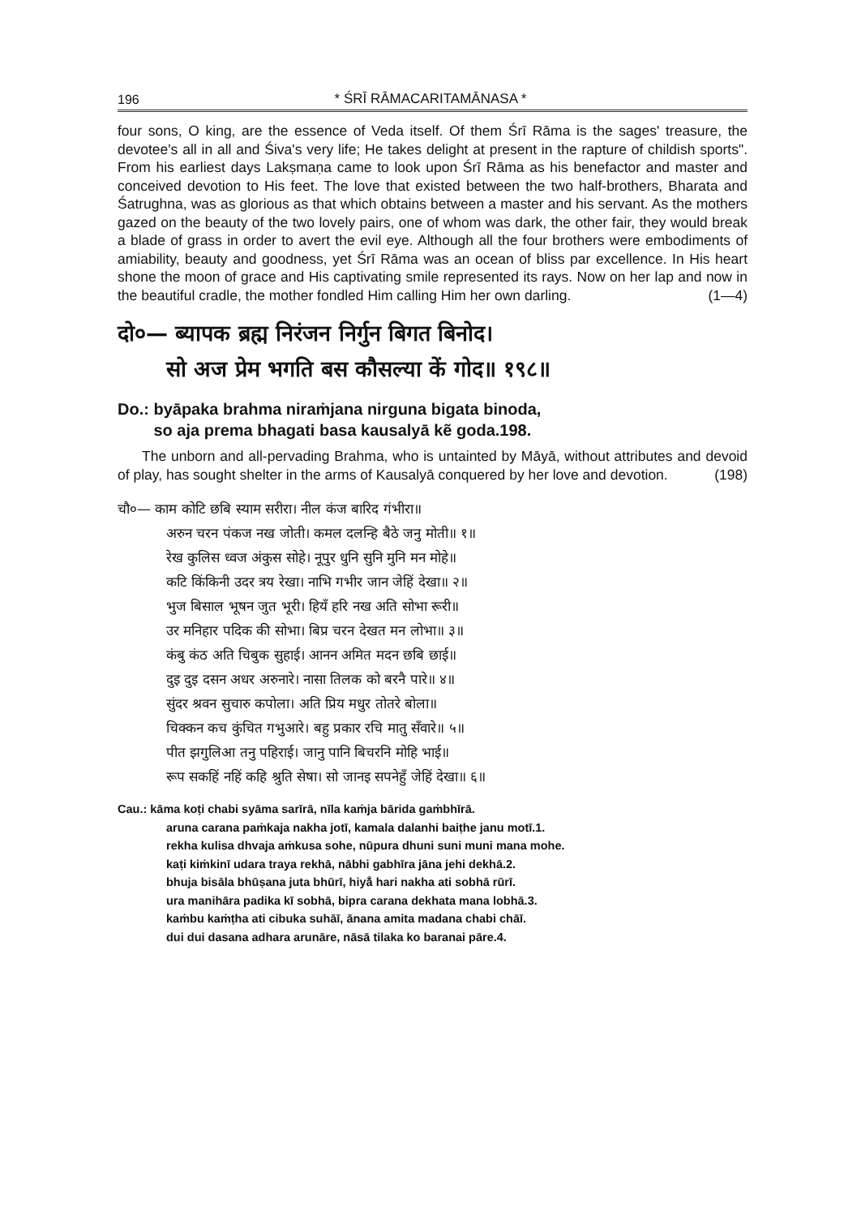196
* ŚRĪ RĀMACARITAMĀNASA *
four sons, O king, are the essence of Veda itself. Of them Śrī Rāma is the sages' treasure, the devotee's all in all and Śiva's very life; He takes delight at present in the rapture of childish sports". From his earliest days Lakṣmaṇa came to look upon Śrī Rāma as his benefactor and master and conceived devotion to His feet. The love that existed between the two half-brothers, Bharata and Śatrughna, was as glorious as that which obtains between a master and his servant. As the mothers gazed on the beauty of the two lovely pairs, one of whom was dark, the other fair, they would break a blade of grass in order to avert the evil eye. Although all the four brothers were embodiments of amiability, beauty and goodness, yet Śrī Rāma was an ocean of bliss par excellence. In His heart shone the moon of grace and His captivating smile represented its rays. Now on her lap and now in the beautiful cradle, the mother fondled Him calling Him her own darling. (1—4)
दो०— ब्यापक ब्रह्म निरंजन निर्गुन बिगत बिनोद।
सो अज प्रेम भगति बस कौसल्या कें गोद॥ १९८॥
Do.: byāpaka brahma niraṁjana nirguna bigata binoda,
so aja prema bhagati basa kausalyā kẽ goda.198.
The unborn and all-pervading Brahma, who is untainted by Māyā, without attributes and devoid of play, has sought shelter in the arms of Kausalyā conquered by her love and devotion. (198)
चौ०— काम कोटि छबि स्याम सरीरा। नील कंज बारिद गंभीरा॥
अरुन चरन पंकज नख जोती। कमल दलन्हि बैठे जनु मोती॥ १॥
रेख कुलिस ध्वज अंकुस सोहे। नूपुर धुनि सुनि मुनि मन मोहे॥
कटि किंकिनी उदर त्रय रेखा। नाभि गभीर जान जेहिं देखा॥ २॥
भुज बिसाल भूषन जुत भूरी। हियँ हरि नख अति सोभा रूरी॥
उर मनिहार पदिक की सोभा। बिप्र चरन देखत मन लोभा॥ ३॥
कंबु कंठ अति चिबुक सुहाई। आनन अमित मदन छबि छाई॥
दुइ दुइ दसन अधर अरुनारे। नासा तिलक को बरनै पारे॥ ४॥
सुंदर श्रवन सुचारु कपोला। अति प्रिय मधुर तोतरे बोला॥
चिक्कन कच कुंचित गभुआरे। बहु प्रकार रचि मातु सँवारे॥ ५॥
पीत झगुलिआ तनु पहिराई। जानु पानि बिचरनि मोहि भाई॥
रूप सकहिं नहिं कहि श्रुति सेषा। सो जानइ सपनेहुँ जेहिं देखा॥ ६॥
Cau.: kāma koṭi chabi syāma sarīrā, nīla kaṁja bārida gaṁbhīrā.
aruna carana paṁkaja nakha jotī, kamala dalanhi baiṭhe janu motī.1.
rekha kulisa dhvaja aṁkusa sohe, nūpura dhuni suni muni mana mohe.
kaṭi kiṁkinī udara traya rekhā, nābhi gabhīra jāna jehi dekhā.2.
bhuja bisāla bhūṣana juta bhūrī, hiyā̐ hari nakha ati sobhā rūrī.
ura manihāra padika kī sobhā, bipra carana dekhata mana lobhā.3.
kaṁbu kaṁṭha ati cibuka suhāī, ānana amita madana chabi chāī.
dui dui dasana adhara arunāre, nāsā tilaka ko baranai pāre.4.